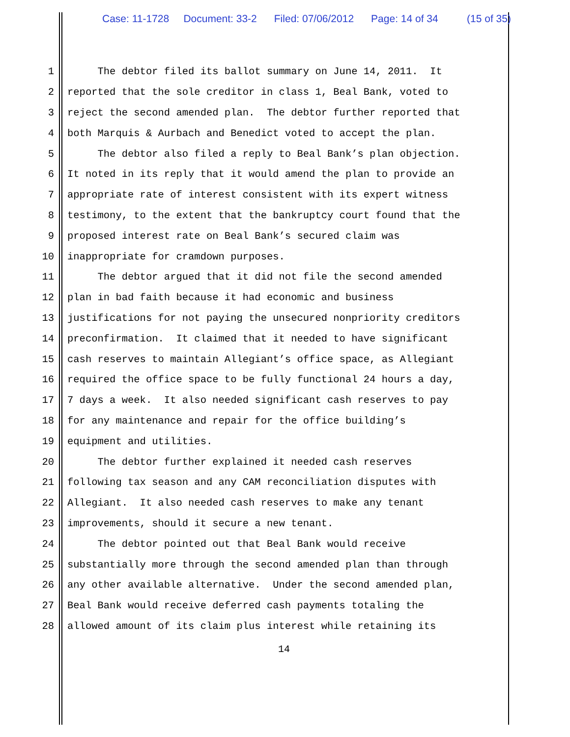Case: 11-1728 Document: 33-2 Filed: 07/06/2012 Page: 14 of 34 (15 of 35)
1 The debtor filed its ballot summary on June 14, 2011. It
2 reported that the sole creditor in class 1, Beal Bank, voted to
3 reject the second amended plan. The debtor further reported that
4 both Marquis & Aurbach and Benedict voted to accept the plan.
5 The debtor also filed a reply to Beal Bank’s plan objection.
6 It noted in its reply that it would amend the plan to provide an
7 appropriate rate of interest consistent with its expert witness
8 testimony, to the extent that the bankruptcy court found that the
9 proposed interest rate on Beal Bank’s secured claim was
10 inappropriate for cramdown purposes.
11 The debtor argued that it did not file the second amended
12 plan in bad faith because it had economic and business
13 justifications for not paying the unsecured nonpriority creditors
14 preconfirmation. It claimed that it needed to have significant
15 cash reserves to maintain Allegiant’s office space, as Allegiant
16 required the office space to be fully functional 24 hours a day,
17 7 days a week. It also needed significant cash reserves to pay
18 for any maintenance and repair for the office building’s
19 equipment and utilities.
20 The debtor further explained it needed cash reserves
21 following tax season and any CAM reconciliation disputes with
22 Allegiant. It also needed cash reserves to make any tenant
23 improvements, should it secure a new tenant.
24 The debtor pointed out that Beal Bank would receive
25 substantially more through the second amended plan than through
26 any other available alternative. Under the second amended plan,
27 Beal Bank would receive deferred cash payments totaling the
28 allowed amount of its claim plus interest while retaining its
14